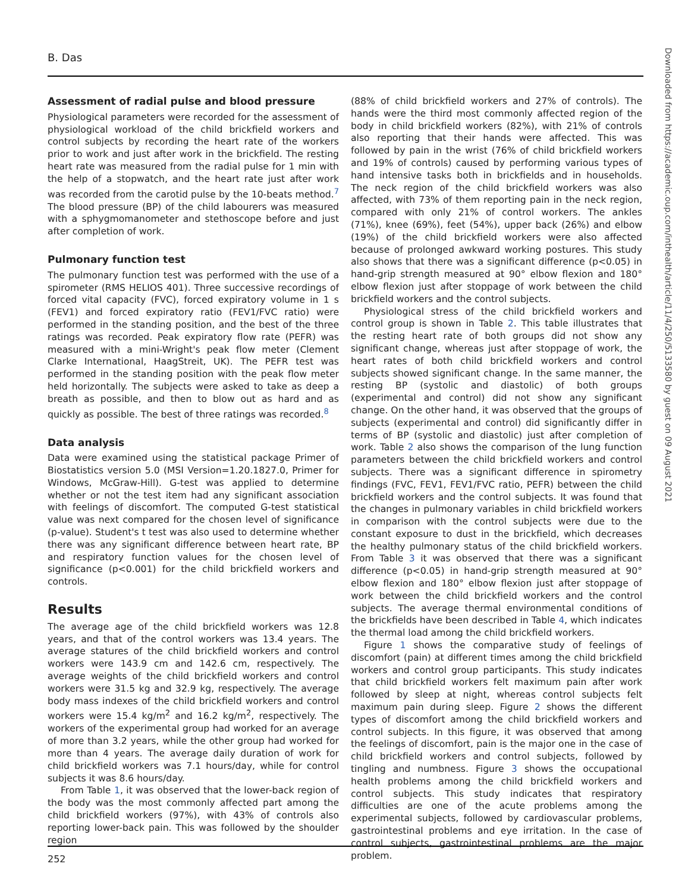B. Das
Downloaded from https://academic.oup.com/inthealth/article/11/4/250/5133580 by guest on 09 August 2021
Assessment of radial pulse and blood pressure
Physiological parameters were recorded for the assessment of physiological workload of the child brickfield workers and control subjects by recording the heart rate of the workers prior to work and just after work in the brickfield. The resting heart rate was measured from the radial pulse for 1 min with the help of a stopwatch, and the heart rate just after work was recorded from the carotid pulse by the 10-beats method.<sup>7</sup> The blood pressure (BP) of the child labourers was measured with a sphygmomanometer and stethoscope before and just after completion of work.
Pulmonary function test
The pulmonary function test was performed with the use of a spirometer (RMS HELIOS 401). Three successive recordings of forced vital capacity (FVC), forced expiratory volume in 1 s (FEV1) and forced expiratory ratio (FEV1/FVC ratio) were performed in the standing position, and the best of the three ratings was recorded. Peak expiratory flow rate (PEFR) was measured with a mini-Wright's peak flow meter (Clement Clarke International, HaagStreit, UK). The PEFR test was performed in the standing position with the peak flow meter held horizontally. The subjects were asked to take as deep a breath as possible, and then to blow out as hard and as quickly as possible. The best of three ratings was recorded.<sup>8</sup>
Data analysis
Data were examined using the statistical package Primer of Biostatistics version 5.0 (MSI Version=1.20.1827.0, Primer for Windows, McGraw-Hill). G-test was applied to determine whether or not the test item had any significant association with feelings of discomfort. The computed G-test statistical value was next compared for the chosen level of significance (p-value). Student's t test was also used to determine whether there was any significant difference between heart rate, BP and respiratory function values for the chosen level of significance (p<0.001) for the child brickfield workers and controls.
Results
The average age of the child brickfield workers was 12.8 years, and that of the control workers was 13.4 years. The average statures of the child brickfield workers and control workers were 143.9 cm and 142.6 cm, respectively. The average weights of the child brickfield workers and control workers were 31.5 kg and 32.9 kg, respectively. The average body mass indexes of the child brickfield workers and control workers were 15.4 kg/m<sup>2</sup> and 16.2 kg/m<sup>2</sup>, respectively. The workers of the experimental group had worked for an average of more than 3.2 years, while the other group had worked for more than 4 years. The average daily duration of work for child brickfield workers was 7.1 hours/day, while for control subjects it was 8.6 hours/day.
From Table 1, it was observed that the lower-back region of the body was the most commonly affected part among the child brickfield workers (97%), with 43% of controls also reporting lower-back pain. This was followed by the shoulder region
(88% of child brickfield workers and 27% of controls). The hands were the third most commonly affected region of the body in child brickfield workers (82%), with 21% of controls also reporting that their hands were affected. This was followed by pain in the wrist (76% of child brickfield workers and 19% of controls) caused by performing various types of hand intensive tasks both in brickfields and in households. The neck region of the child brickfield workers was also affected, with 73% of them reporting pain in the neck region, compared with only 21% of control workers. The ankles (71%), knee (69%), feet (54%), upper back (26%) and elbow (19%) of the child brickfield workers were also affected because of prolonged awkward working postures. This study also shows that there was a significant difference (p<0.05) in hand-grip strength measured at 90° elbow flexion and 180° elbow flexion just after stoppage of work between the child brickfield workers and the control subjects.
Physiological stress of the child brickfield workers and control group is shown in Table 2. This table illustrates that the resting heart rate of both groups did not show any significant change, whereas just after stoppage of work, the heart rates of both child brickfield workers and control subjects showed significant change. In the same manner, the resting BP (systolic and diastolic) of both groups (experimental and control) did not show any significant change. On the other hand, it was observed that the groups of subjects (experimental and control) did significantly differ in terms of BP (systolic and diastolic) just after completion of work. Table 2 also shows the comparison of the lung function parameters between the child brickfield workers and control subjects. There was a significant difference in spirometry findings (FVC, FEV1, FEV1/FVC ratio, PEFR) between the child brickfield workers and the control subjects. It was found that the changes in pulmonary variables in child brickfield workers in comparison with the control subjects were due to the constant exposure to dust in the brickfield, which decreases the healthy pulmonary status of the child brickfield workers. From Table 3 it was observed that there was a significant difference (p<0.05) in hand-grip strength measured at 90° elbow flexion and 180° elbow flexion just after stoppage of work between the child brickfield workers and the control subjects. The average thermal environmental conditions of the brickfields have been described in Table 4, which indicates the thermal load among the child brickfield workers.
Figure 1 shows the comparative study of feelings of discomfort (pain) at different times among the child brickfield workers and control group participants. This study indicates that child brickfield workers felt maximum pain after work followed by sleep at night, whereas control subjects felt maximum pain during sleep. Figure 2 shows the different types of discomfort among the child brickfield workers and control subjects. In this figure, it was observed that among the feelings of discomfort, pain is the major one in the case of child brickfield workers and control subjects, followed by tingling and numbness. Figure 3 shows the occupational health problems among the child brickfield workers and control subjects. This study indicates that respiratory difficulties are one of the acute problems among the experimental subjects, followed by cardiovascular problems, gastrointestinal problems and eye irritation. In the case of control subjects, gastrointestinal problems are the major problem.
252